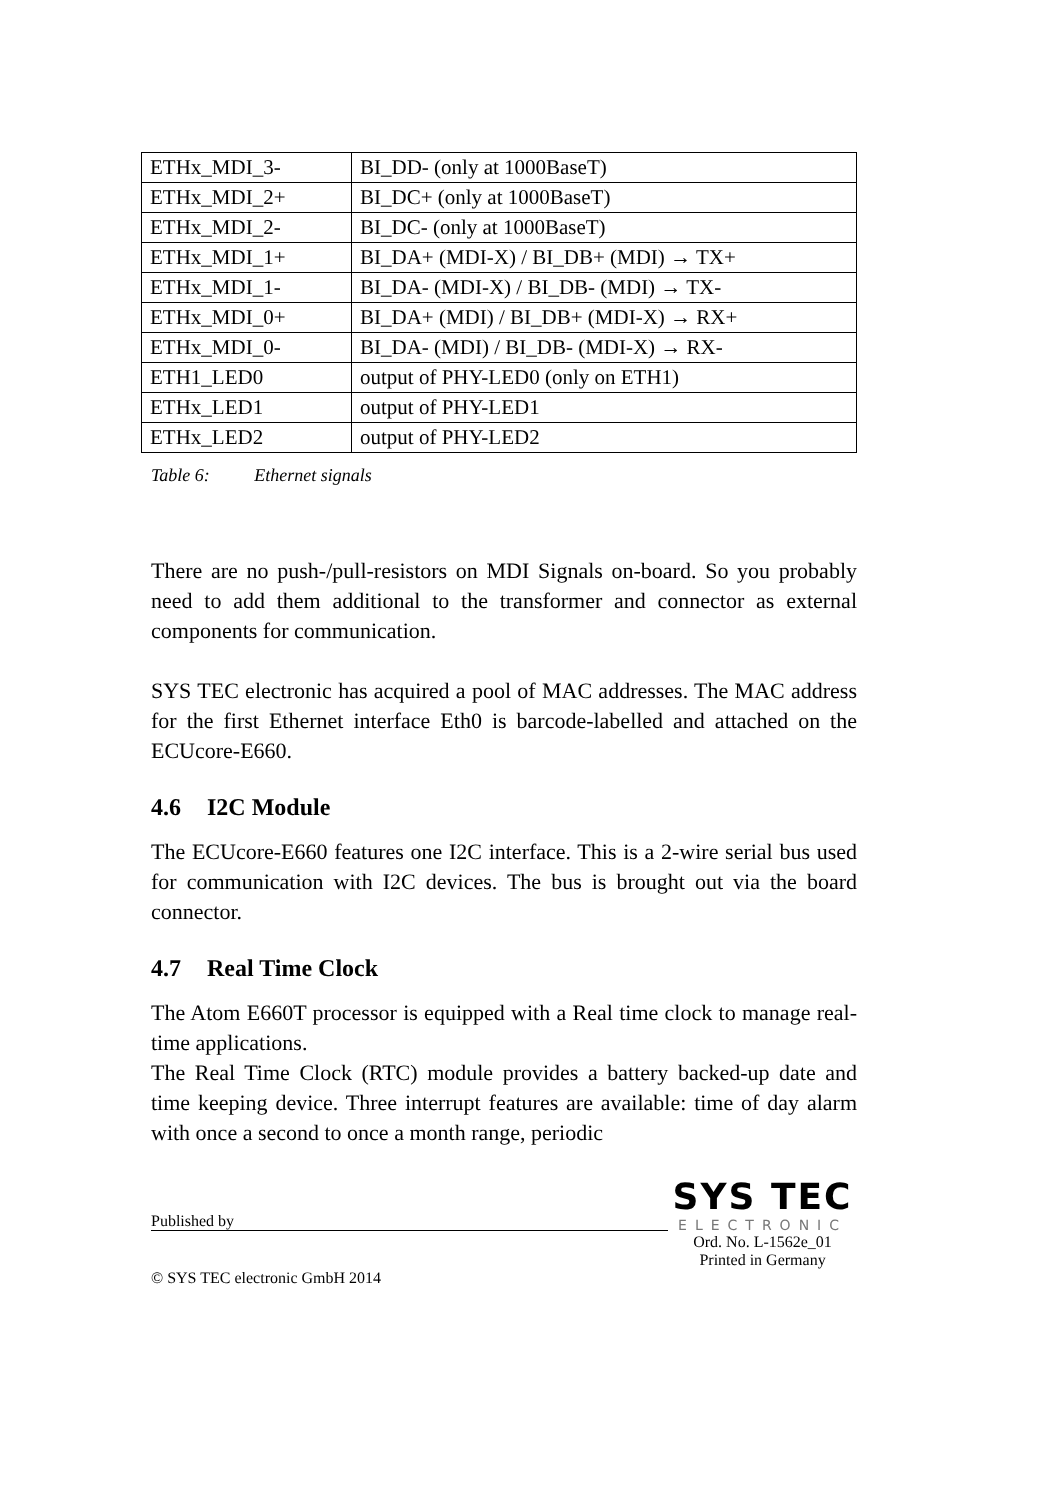| ETHx_MDI_3- | BI_DD- (only at 1000BaseT) |
| ETHx_MDI_2+ | BI_DC+ (only at 1000BaseT) |
| ETHx_MDI_2- | BI_DC- (only at 1000BaseT) |
| ETHx_MDI_1+ | BI_DA+ (MDI-X) / BI_DB+ (MDI) → TX+ |
| ETHx_MDI_1- | BI_DA- (MDI-X) / BI_DB- (MDI) → TX- |
| ETHx_MDI_0+ | BI_DA+ (MDI) / BI_DB+ (MDI-X) → RX+ |
| ETHx_MDI_0- | BI_DA- (MDI) / BI_DB- (MDI-X) → RX- |
| ETH1_LED0 | output of PHY-LED0 (only on ETH1) |
| ETHx_LED1 | output of PHY-LED1 |
| ETHx_LED2 | output of PHY-LED2 |
Table 6: Ethernet signals
There are no push-/pull-resistors on MDI Signals on-board. So you probably need to add them additional to the transformer and connector as external components for communication.
SYS TEC electronic has acquired a pool of MAC addresses. The MAC address for the first Ethernet interface Eth0 is barcode-labelled and attached on the ECUcore-E660.
4.6 I2C Module
The ECUcore-E660 features one I2C interface. This is a 2-wire serial bus used for communication with I2C devices. The bus is brought out via the board connector.
4.7 Real Time Clock
The Atom E660T processor is equipped with a Real time clock to manage real-time applications.
The Real Time Clock (RTC) module provides a battery backed-up date and time keeping device. Three interrupt features are available: time of day alarm with once a second to once a month range, periodic
Published by
© SYS TEC electronic GmbH 2014
SYS TEC
ELECTRONIC
Ord. No. L-1562e_01
Printed in Germany